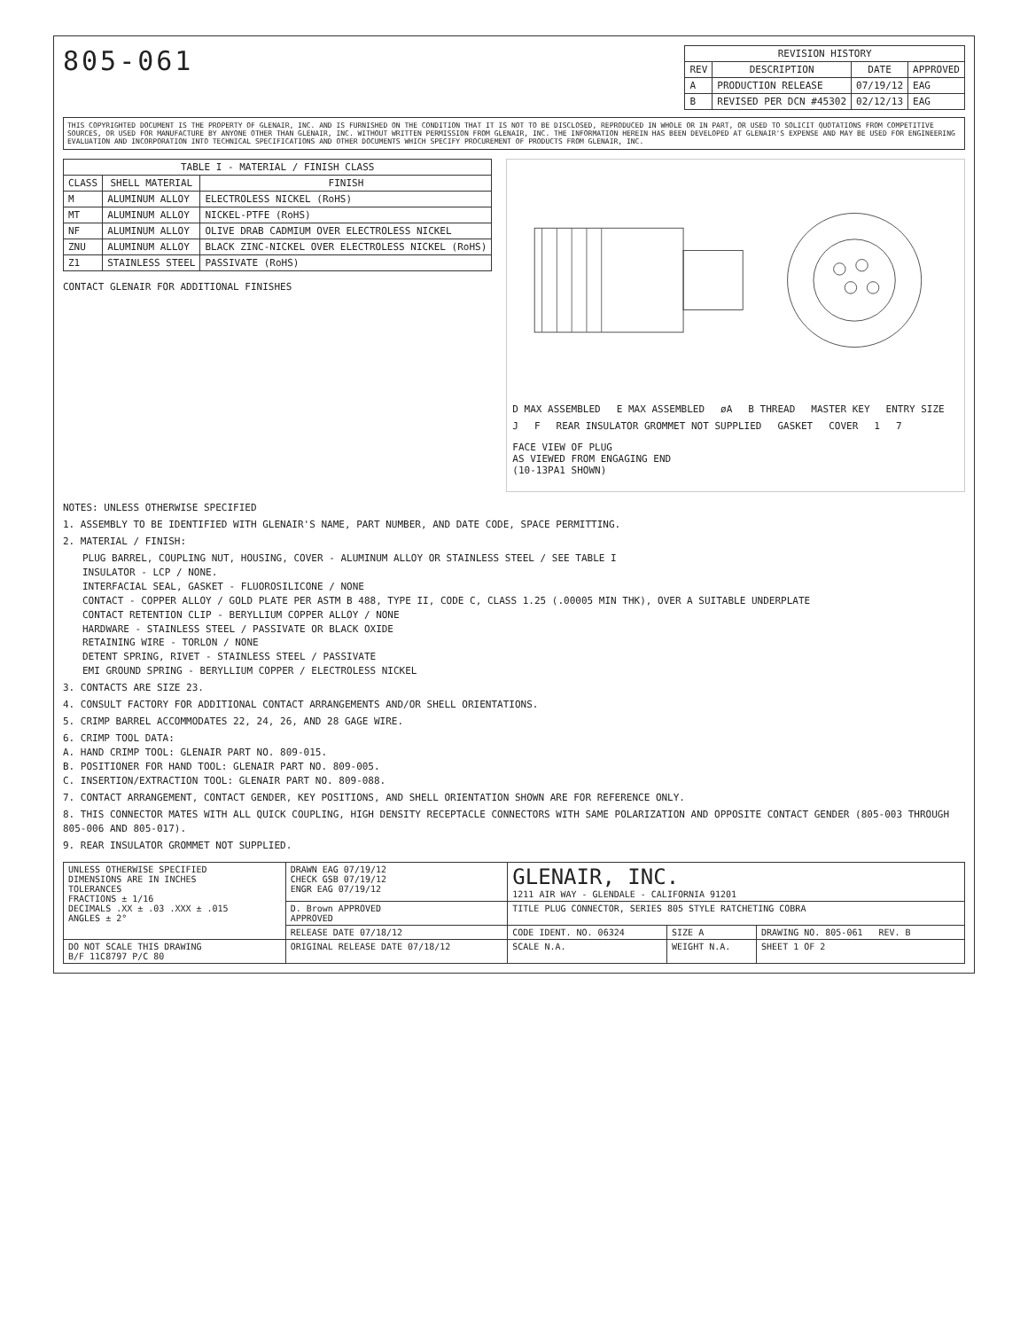805-061
| REVISION HISTORY | | | |
| --- | --- | --- | --- |
| REV | DESCRIPTION | DATE | APPROVED |
| A | PRODUCTION RELEASE | 07/19/12 | EAG |
| B | REVISED PER DCN #45302 | 02/12/13 | EAG |
THIS COPYRIGHTED DOCUMENT IS THE PROPERTY OF GLENAIR, INC. AND IS FURNISHED ON THE CONDITION THAT IT IS NOT TO BE DISCLOSED, REPRODUCED IN WHOLE OR IN PART, OR USED TO SOLICIT QUOTATIONS FROM COMPETITIVE SOURCES, OR USED FOR MANUFACTURE BY ANYONE OTHER THAN GLENAIR, INC. WITHOUT WRITTEN PERMISSION FROM GLENAIR, INC. THE INFORMATION HEREIN HAS BEEN DEVELOPED AT GLENAIR'S EXPENSE AND MAY BE USED FOR ENGINEERING EVALUATION AND INCORPORATION INTO TECHNICAL SPECIFICATIONS AND OTHER DOCUMENTS WHICH SPECIFY PROCUREMENT OF PRODUCTS FROM GLENAIR, INC.
| TABLE I - MATERIAL / FINISH CLASS | | |
| --- | --- | --- |
| CLASS | SHELL MATERIAL | FINISH |
| M | ALUMINUM ALLOY | ELECTROLESS NICKEL (RoHS) |
| MT | ALUMINUM ALLOY | NICKEL-PTFE (RoHS) |
| NF | ALUMINUM ALLOY | OLIVE DRAB CADMIUM OVER ELECTROLESS NICKEL |
| ZNU | ALUMINUM ALLOY | BLACK ZINC-NICKEL OVER ELECTROLESS NICKEL (RoHS) |
| Z1 | STAINLESS STEEL | PASSIVATE (RoHS) |
CONTACT GLENAIR FOR ADDITIONAL FINISHES
D MAX ASSEMBLED E MAX ASSEMBLED øA B THREAD MASTER KEY ENTRY SIZE J F REAR INSULATOR GROMMET NOT SUPPLIED GASKET COVER 1 7
FACE VIEW OF PLUG
AS VIEWED FROM ENGAGING END
(10-13PA1 SHOWN)
NOTES: UNLESS OTHERWISE SPECIFIED
1. ASSEMBLY TO BE IDENTIFIED WITH GLENAIR'S NAME, PART NUMBER, AND DATE CODE, SPACE PERMITTING.
2. MATERIAL / FINISH:
PLUG BARREL, COUPLING NUT, HOUSING, COVER - ALUMINUM ALLOY OR STAINLESS STEEL / SEE TABLE I
INSULATOR - LCP / NONE.
INTERFACIAL SEAL, GASKET - FLUOROSILICONE / NONE
CONTACT - COPPER ALLOY / GOLD PLATE PER ASTM B 488, TYPE II, CODE C, CLASS 1.25 (.00005 MIN THK), OVER A SUITABLE UNDERPLATE
CONTACT RETENTION CLIP - BERYLLIUM COPPER ALLOY / NONE
HARDWARE - STAINLESS STEEL / PASSIVATE OR BLACK OXIDE
RETAINING WIRE - TORLON / NONE
DETENT SPRING, RIVET - STAINLESS STEEL / PASSIVATE
EMI GROUND SPRING - BERYLLIUM COPPER / ELECTROLESS NICKEL
3. CONTACTS ARE SIZE 23.
4. CONSULT FACTORY FOR ADDITIONAL CONTACT ARRANGEMENTS AND/OR SHELL ORIENTATIONS.
5. CRIMP BARREL ACCOMMODATES 22, 24, 26, AND 28 GAGE WIRE.
6. CRIMP TOOL DATA:
A. HAND CRIMP TOOL: GLENAIR PART NO. 809-015.
B. POSITIONER FOR HAND TOOL: GLENAIR PART NO. 809-005.
C. INSERTION/EXTRACTION TOOL: GLENAIR PART NO. 809-088.
7. CONTACT ARRANGEMENT, CONTACT GENDER, KEY POSITIONS, AND SHELL ORIENTATION SHOWN ARE FOR REFERENCE ONLY.
8. THIS CONNECTOR MATES WITH ALL QUICK COUPLING, HIGH DENSITY RECEPTACLE CONNECTORS WITH SAME POLARIZATION AND OPPOSITE CONTACT GENDER (805-003 THROUGH 805-006 AND 805-017).
9. REAR INSULATOR GROMMET NOT SUPPLIED.
| UNLESS OTHERWISE SPECIFIED DIMENSIONS ARE IN INCHES TOLERANCES FRACTIONS ± 1/16 DECIMALS .XX ± .03 .XXX ± .015 ANGLES ± 2° | DRAWN EAG 07/19/12 CHECK GSB 07/19/12 ENGR EAG 07/19/12 | GLENAIR, INC. 1211 AIR WAY - GLENDALE - CALIFORNIA 91201 | | |
| | D. Brown APPROVED APPROVED | TITLE PLUG CONNECTOR, SERIES 805 STYLE RATCHETING COBRA | | |
| | RELEASE DATE 07/18/12 | CODE IDENT. NO. 06324 | SIZE A | DRAWING NO. 805-061 REV. B |
| DO NOT SCALE THIS DRAWING B/F 11C8797 P/C 80 | ORIGINAL RELEASE DATE 07/18/12 | SCALE N.A. | WEIGHT N.A. | SHEET 1 OF 2 |